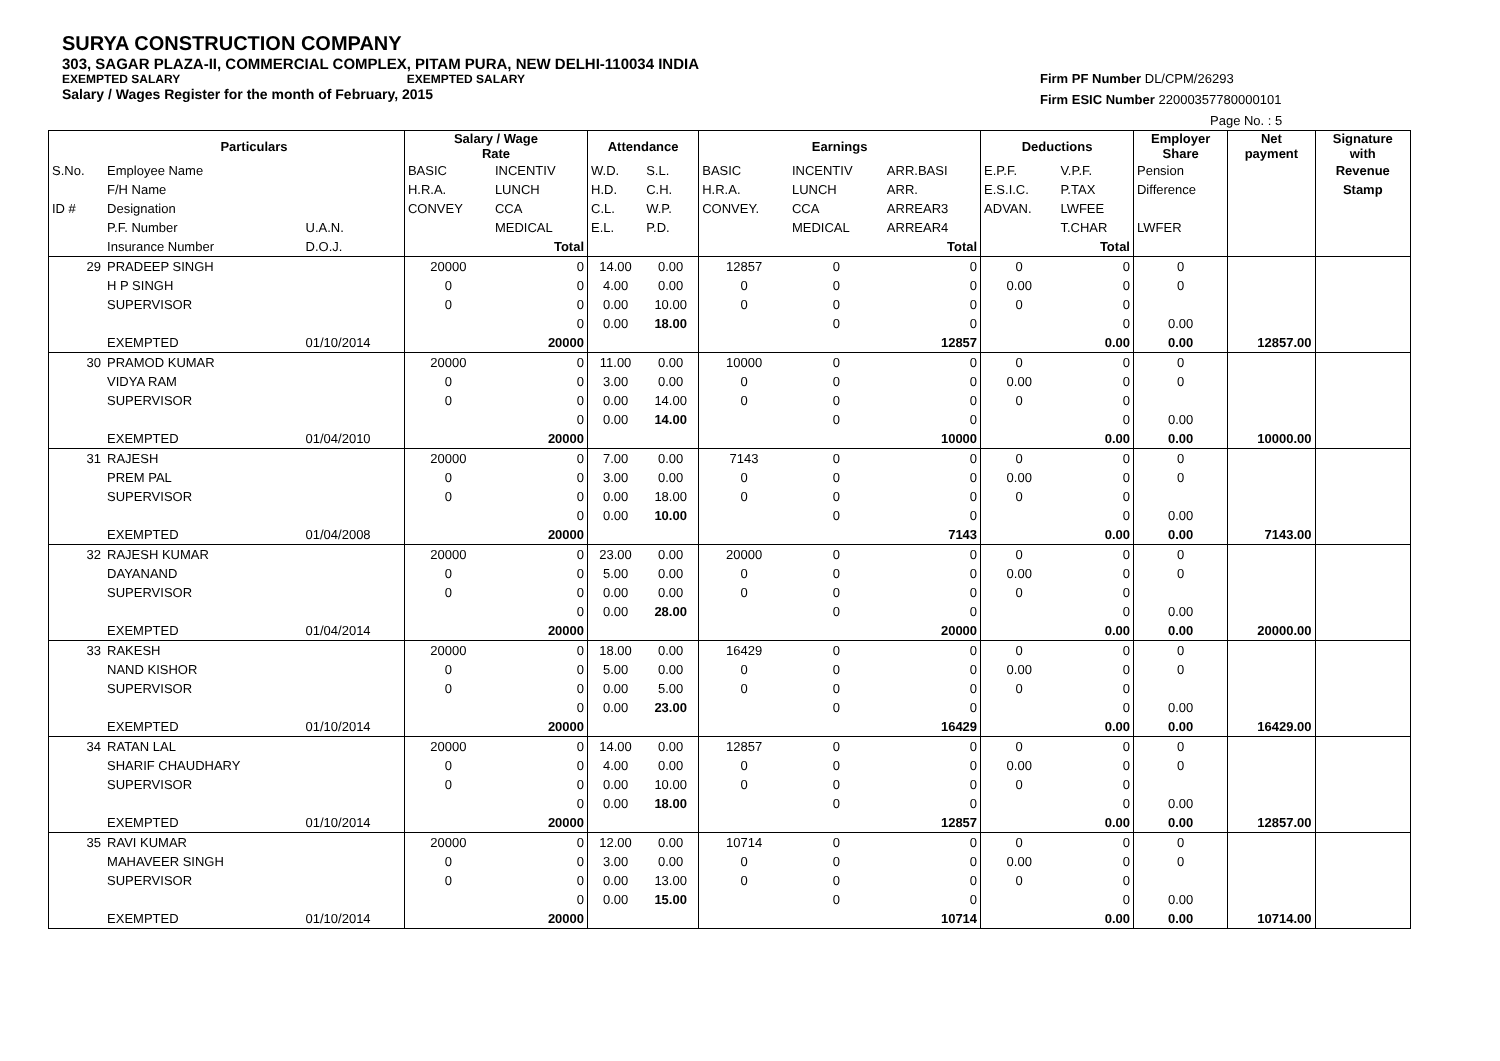SURYA CONSTRUCTION COMPANY
303, SAGAR PLAZA-II, COMMERCIAL COMPLEX, PITAM PURA, NEW DELHI-110034 INDIA
EXEMPTED SALARY EXEMPTED SALARY
Salary / Wages Register for the month of February, 2015
Firm PF Number DL/CPM/26293
Firm ESIC Number 22000357780000101
Page No. : 5
| | Particulars | | Salary / Wage Rate | | Attendance | | Earnings | | | Deductions | | Employer Share | Net payment | Signature with |
| --- | --- | --- | --- | --- | --- | --- | --- | --- | --- | --- | --- | --- | --- | --- |
| S.No. | Employee Name | | BASIC | INCENTIV | W.D. | S.L. | BASIC | INCENTIV | ARR.BASI | E.P.F. | V.P.F. | Pension | | Revenue |
| | F/H Name | | H.R.A. | LUNCH | H.D. | C.H. | H.R.A. | LUNCH | ARR. | E.S.I.C. | P.TAX | Difference | | Stamp |
| ID # | Designation | | CONVEY | CCA | C.L. | W.P. | CONVEY. | CCA | ARREAR3 | ADVAN. | LWFEE | | | |
| | P.F. Number | U.A.N. | | MEDICAL | E.L. | P.D. | | MEDICAL | ARREAR4 | | T.CHAR | LWFER | | |
| | Insurance Number | D.O.J. | | Total | | | | | Total | | Total | | | |
| 29 | PRADEEP SINGH | | 20000 | 0 | 14.00 | 0.00 | 12857 | 0 | 0 | 0 | 0 | 0 | | |
| | H P SINGH | | 0 | 0 | 4.00 | 0.00 | 0 | 0 | 0 | 0.00 | 0 | 0 | | |
| | SUPERVISOR | | 0 | 0 | 0.00 | 10.00 | 0 | 0 | 0 | 0 | 0 | | | |
| | | | | 0 | 0.00 | 18.00 | | 0 | 0 | | 0 | 0.00 | | |
| | EXEMPTED | 01/10/2014 | | 20000 | | | | | 12857 | | 0.00 | 0.00 | 12857.00 | |
| 30 | PRAMOD KUMAR | | 20000 | 0 | 11.00 | 0.00 | 10000 | 0 | 0 | 0 | 0 | 0 | | |
| | VIDYA RAM | | 0 | 0 | 3.00 | 0.00 | 0 | 0 | 0 | 0.00 | 0 | 0 | | |
| | SUPERVISOR | | 0 | 0 | 0.00 | 14.00 | 0 | 0 | 0 | 0 | 0 | | | |
| | | | | 0 | 0.00 | 14.00 | | 0 | 0 | | 0 | 0.00 | | |
| | EXEMPTED | 01/04/2010 | | 20000 | | | | | 10000 | | 0.00 | 0.00 | 10000.00 | |
| 31 | RAJESH | | 20000 | 0 | 7.00 | 0.00 | 7143 | 0 | 0 | 0 | 0 | 0 | | |
| | PREM PAL | | 0 | 0 | 3.00 | 0.00 | 0 | 0 | 0 | 0.00 | 0 | 0 | | |
| | SUPERVISOR | | 0 | 0 | 0.00 | 18.00 | 0 | 0 | 0 | 0 | 0 | | | |
| | | | | 0 | 0.00 | 10.00 | | 0 | 0 | | 0 | 0.00 | | |
| | EXEMPTED | 01/04/2008 | | 20000 | | | | | 7143 | | 0.00 | 0.00 | 7143.00 | |
| 32 | RAJESH KUMAR | | 20000 | 0 | 23.00 | 0.00 | 20000 | 0 | 0 | 0 | 0 | 0 | | |
| | DAYANAND | | 0 | 0 | 5.00 | 0.00 | 0 | 0 | 0 | 0.00 | 0 | 0 | | |
| | SUPERVISOR | | 0 | 0 | 0.00 | 0.00 | 0 | 0 | 0 | 0 | 0 | | | |
| | | | | 0 | 0.00 | 28.00 | | 0 | 0 | | 0 | 0.00 | | |
| | EXEMPTED | 01/04/2014 | | 20000 | | | | | 20000 | | 0.00 | 0.00 | 20000.00 | |
| 33 | RAKESH | | 20000 | 0 | 18.00 | 0.00 | 16429 | 0 | 0 | 0 | 0 | 0 | | |
| | NAND KISHOR | | 0 | 0 | 5.00 | 0.00 | 0 | 0 | 0 | 0.00 | 0 | 0 | | |
| | SUPERVISOR | | 0 | 0 | 0.00 | 5.00 | 0 | 0 | 0 | 0 | 0 | | | |
| | | | | 0 | 0.00 | 23.00 | | 0 | 0 | | 0 | 0.00 | | |
| | EXEMPTED | 01/10/2014 | | 20000 | | | | | 16429 | | 0.00 | 0.00 | 16429.00 | |
| 34 | RATAN LAL | | 20000 | 0 | 14.00 | 0.00 | 12857 | 0 | 0 | 0 | 0 | 0 | | |
| | SHARIF CHAUDHARY | | 0 | 0 | 4.00 | 0.00 | 0 | 0 | 0 | 0.00 | 0 | 0 | | |
| | SUPERVISOR | | 0 | 0 | 0.00 | 10.00 | 0 | 0 | 0 | 0 | 0 | | | |
| | | | | 0 | 0.00 | 18.00 | | 0 | 0 | | 0 | 0.00 | | |
| | EXEMPTED | 01/10/2014 | | 20000 | | | | | 12857 | | 0.00 | 0.00 | 12857.00 | |
| 35 | RAVI KUMAR | | 20000 | 0 | 12.00 | 0.00 | 10714 | 0 | 0 | 0 | 0 | 0 | | |
| | MAHAVEER SINGH | | 0 | 0 | 3.00 | 0.00 | 0 | 0 | 0 | 0.00 | 0 | 0 | | |
| | SUPERVISOR | | 0 | 0 | 0.00 | 13.00 | 0 | 0 | 0 | 0 | 0 | | | |
| | | | | 0 | 0.00 | 15.00 | | 0 | 0 | | 0 | 0.00 | | |
| | EXEMPTED | 01/10/2014 | | 20000 | | | | | 10714 | | 0.00 | 0.00 | 10714.00 | |